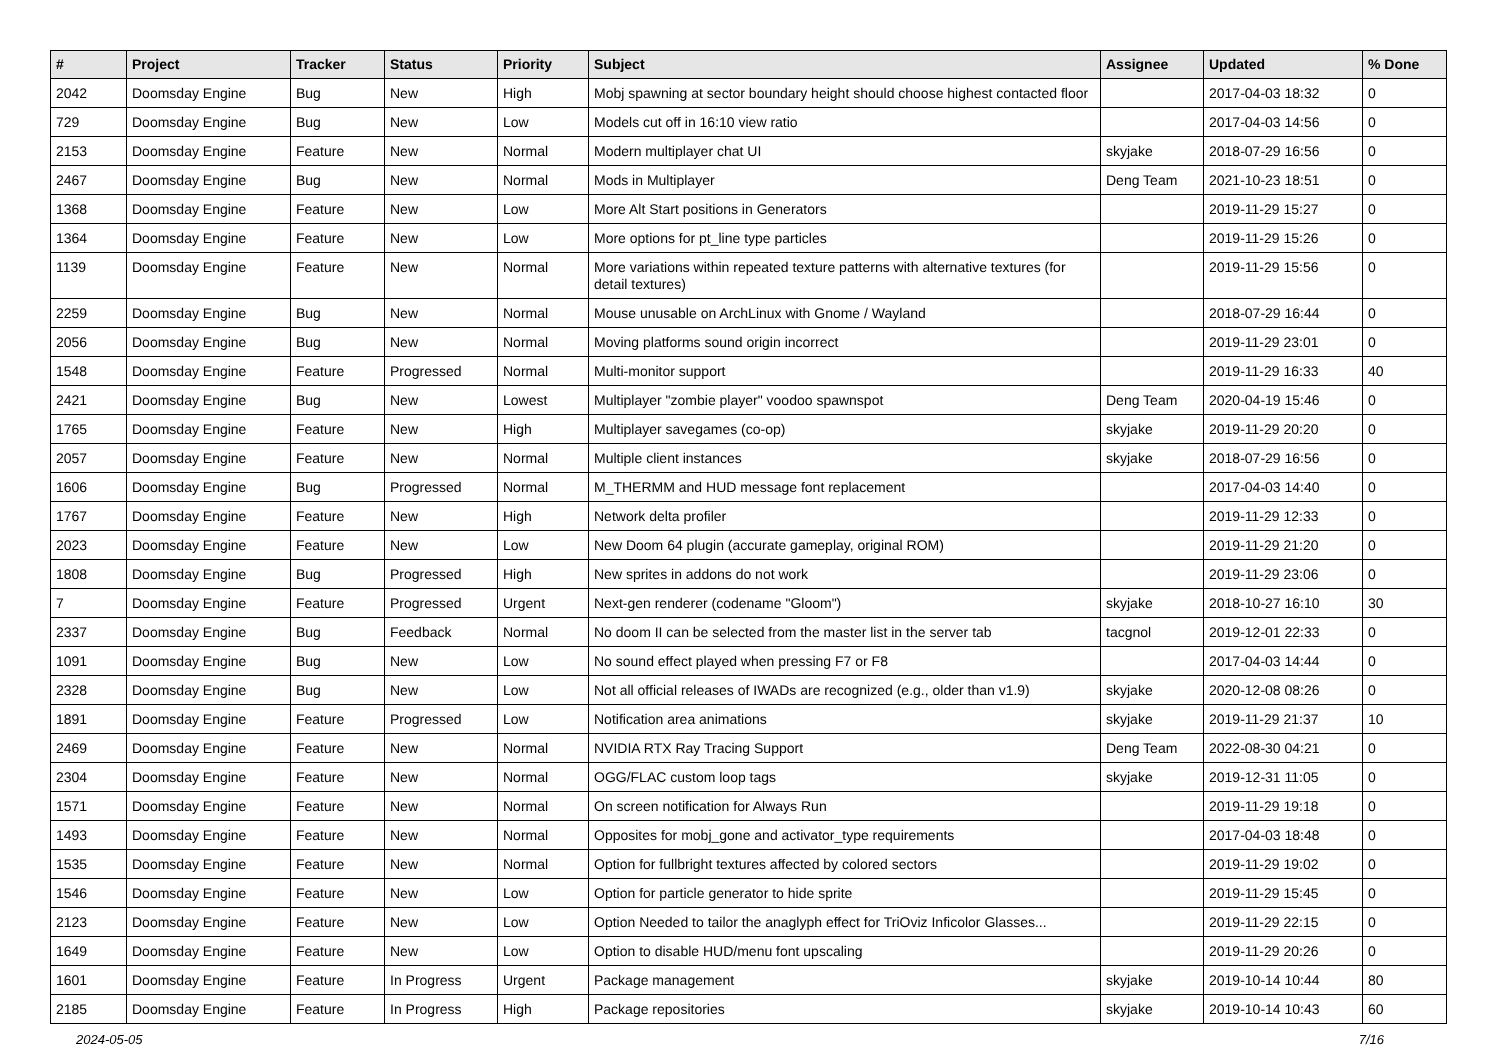| # | Project | Tracker | Status | Priority | Subject | Assignee | Updated | % Done |
| --- | --- | --- | --- | --- | --- | --- | --- | --- |
| 2042 | Doomsday Engine | Bug | New | High | Mobj spawning at sector boundary height should choose highest contacted floor | | 2017-04-03 18:32 | 0 |
| 729 | Doomsday Engine | Bug | New | Low | Models cut off in 16:10 view ratio | | 2017-04-03 14:56 | 0 |
| 2153 | Doomsday Engine | Feature | New | Normal | Modern multiplayer chat UI | skyjake | 2018-07-29 16:56 | 0 |
| 2467 | Doomsday Engine | Bug | New | Normal | Mods in Multiplayer | Deng Team | 2021-10-23 18:51 | 0 |
| 1368 | Doomsday Engine | Feature | New | Low | More Alt Start positions in Generators | | 2019-11-29 15:27 | 0 |
| 1364 | Doomsday Engine | Feature | New | Low | More options for pt_line type particles | | 2019-11-29 15:26 | 0 |
| 1139 | Doomsday Engine | Feature | New | Normal | More variations within repeated texture patterns with alternative textures (for detail textures) | | 2019-11-29 15:56 | 0 |
| 2259 | Doomsday Engine | Bug | New | Normal | Mouse unusable on ArchLinux with Gnome / Wayland | | 2018-07-29 16:44 | 0 |
| 2056 | Doomsday Engine | Bug | New | Normal | Moving platforms sound origin incorrect | | 2019-11-29 23:01 | 0 |
| 1548 | Doomsday Engine | Feature | Progressed | Normal | Multi-monitor support | | 2019-11-29 16:33 | 40 |
| 2421 | Doomsday Engine | Bug | New | Lowest | Multiplayer "zombie player" voodoo spawnspot | Deng Team | 2020-04-19 15:46 | 0 |
| 1765 | Doomsday Engine | Feature | New | High | Multiplayer savegames (co-op) | skyjake | 2019-11-29 20:20 | 0 |
| 2057 | Doomsday Engine | Feature | New | Normal | Multiple client instances | skyjake | 2018-07-29 16:56 | 0 |
| 1606 | Doomsday Engine | Bug | Progressed | Normal | M_THERMM and HUD message font replacement | | 2017-04-03 14:40 | 0 |
| 1767 | Doomsday Engine | Feature | New | High | Network delta profiler | | 2019-11-29 12:33 | 0 |
| 2023 | Doomsday Engine | Feature | New | Low | New Doom 64 plugin (accurate gameplay, original ROM) | | 2019-11-29 21:20 | 0 |
| 1808 | Doomsday Engine | Bug | Progressed | High | New sprites in addons do not work | | 2019-11-29 23:06 | 0 |
| 7 | Doomsday Engine | Feature | Progressed | Urgent | Next-gen renderer (codename "Gloom") | skyjake | 2018-10-27 16:10 | 30 |
| 2337 | Doomsday Engine | Bug | Feedback | Normal | No doom II can be selected from the master list in the server tab | tacgnol | 2019-12-01 22:33 | 0 |
| 1091 | Doomsday Engine | Bug | New | Low | No sound effect played when pressing F7 or F8 | | 2017-04-03 14:44 | 0 |
| 2328 | Doomsday Engine | Bug | New | Low | Not all official releases of IWADs are recognized (e.g., older than v1.9) | skyjake | 2020-12-08 08:26 | 0 |
| 1891 | Doomsday Engine | Feature | Progressed | Low | Notification area animations | skyjake | 2019-11-29 21:37 | 10 |
| 2469 | Doomsday Engine | Feature | New | Normal | NVIDIA RTX Ray Tracing Support | Deng Team | 2022-08-30 04:21 | 0 |
| 2304 | Doomsday Engine | Feature | New | Normal | OGG/FLAC custom loop tags | skyjake | 2019-12-31 11:05 | 0 |
| 1571 | Doomsday Engine | Feature | New | Normal | On screen notification for Always Run | | 2019-11-29 19:18 | 0 |
| 1493 | Doomsday Engine | Feature | New | Normal | Opposites for mobj_gone and activator_type requirements | | 2017-04-03 18:48 | 0 |
| 1535 | Doomsday Engine | Feature | New | Normal | Option for fullbright textures affected by colored sectors | | 2019-11-29 19:02 | 0 |
| 1546 | Doomsday Engine | Feature | New | Low | Option for particle generator to hide sprite | | 2019-11-29 15:45 | 0 |
| 2123 | Doomsday Engine | Feature | New | Low | Option Needed to tailor the anaglyph effect for TriOviz Inficolor Glasses... | | 2019-11-29 22:15 | 0 |
| 1649 | Doomsday Engine | Feature | New | Low | Option to disable HUD/menu font upscaling | | 2019-11-29 20:26 | 0 |
| 1601 | Doomsday Engine | Feature | In Progress | Urgent | Package management | skyjake | 2019-10-14 10:44 | 80 |
| 2185 | Doomsday Engine | Feature | In Progress | High | Package repositories | skyjake | 2019-10-14 10:43 | 60 |
2024-05-05 7/16